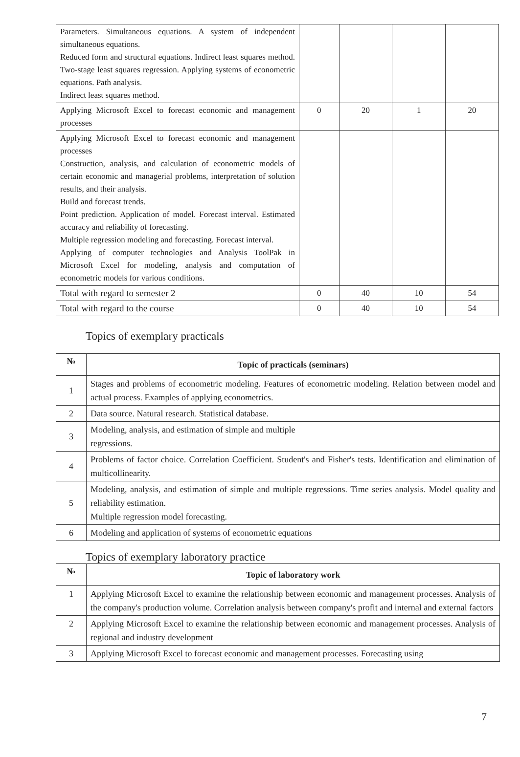| Parameters. Simultaneous equations. A system of independent simultaneous equations. Reduced form and structural equations. Indirect least squares method. Two-stage least squares regression. Applying systems of econometric equations. Path analysis. Indirect least squares method. | | | | |
| Applying Microsoft Excel to forecast economic and management processes | 0 | 20 | 1 | 20 |
| Applying Microsoft Excel to forecast economic and management processes Construction, analysis, and calculation of econometric models of certain economic and managerial problems, interpretation of solution results, and their analysis. Build and forecast trends. Point prediction. Application of model. Forecast interval. Estimated accuracy and reliability of forecasting. Multiple regression modeling and forecasting. Forecast interval. Applying of computer technologies and Analysis ToolPak in Microsoft Excel for modeling, analysis and computation of econometric models for various conditions. | | | | |
| Total with regard to semester 2 | 0 | 40 | 10 | 54 |
| Total with regard to the course | 0 | 40 | 10 | 54 |
Topics of exemplary practicals
| № | Topic of practicals (seminars) |
| --- | --- |
| 1 | Stages and problems of econometric modeling. Features of econometric modeling. Relation between model and actual process. Examples of applying econometrics. |
| 2 | Data source. Natural research. Statistical database. |
| 3 | Modeling, analysis, and estimation of simple and multiple regressions. |
| 4 | Problems of factor choice. Correlation Coefficient. Student's and Fisher's tests. Identification and elimination of multicollinearity. |
| 5 | Modeling, analysis, and estimation of simple and multiple regressions. Time series analysis. Model quality and reliability estimation. Multiple regression model forecasting. |
| 6 | Modeling and application of systems of econometric equations |
Topics of exemplary laboratory practice
| № | Topic of laboratory work |
| --- | --- |
| 1 | Applying Microsoft Excel to examine the relationship between economic and management processes. Analysis of the company's production volume. Correlation analysis between company's profit and internal and external factors |
| 2 | Applying Microsoft Excel to examine the relationship between economic and management processes. Analysis of regional and industry development |
| 3 | Applying Microsoft Excel to forecast economic and management processes. Forecasting using |
7